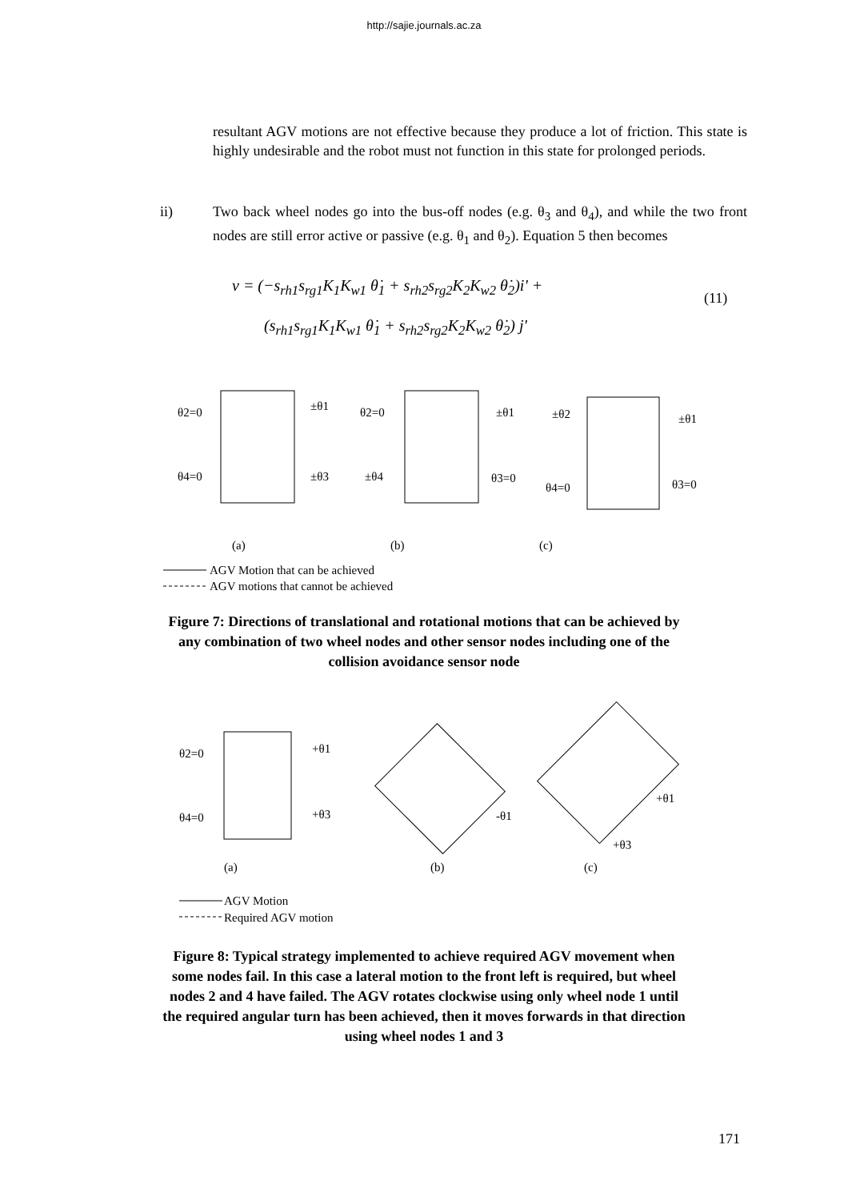http://sajie.journals.ac.za
resultant AGV motions are not effective because they produce a lot of friction. This state is highly undesirable and the robot must not function in this state for prolonged periods.
ii) Two back wheel nodes go into the bus-off nodes (e.g. θ<sub>3</sub> and θ<sub>4</sub>), and while the two front nodes are still error active or passive (e.g. θ<sub>1</sub> and θ<sub>2</sub>). Equation 5 then becomes
v = (−s<sub>rh1</sub>s<sub>rg1</sub>K<sub>1</sub>K<sub>w1</sub> θ̇<sub>1</sub> + s<sub>rh2</sub>s<sub>rg2</sub>K<sub>2</sub>K<sub>w2</sub> θ̇<sub>2</sub>)i' +
(s<sub>rh1</sub>s<sub>rg1</sub>K<sub>1</sub>K<sub>w1</sub> θ̇<sub>1</sub> + s<sub>rh2</sub>s<sub>rg2</sub>K<sub>2</sub>K<sub>w2</sub> θ̇<sub>2</sub>) j'
(11)
θ2=0
±θ1
θ4=0
±θ3
θ2=0
±θ1
±θ4
θ3=0
±θ2
±θ1
θ4=0
θ3=0
(a)
(b)
(c)
AGV Motion that can be achieved
AGV motions that cannot be achieved
Figure 7: Directions of translational and rotational motions that can be achieved by any combination of two wheel nodes and other sensor nodes including one of the collision avoidance sensor node
θ2=0
+θ1
θ4=0
+θ3
-θ1
+θ1
+θ3
(a)
(b)
(c)
AGV Motion
Required AGV motion
Figure 8: Typical strategy implemented to achieve required AGV movement when some nodes fail. In this case a lateral motion to the front left is required, but wheel nodes 2 and 4 have failed. The AGV rotates clockwise using only wheel node 1 until the required angular turn has been achieved, then it moves forwards in that direction using wheel nodes 1 and 3
171